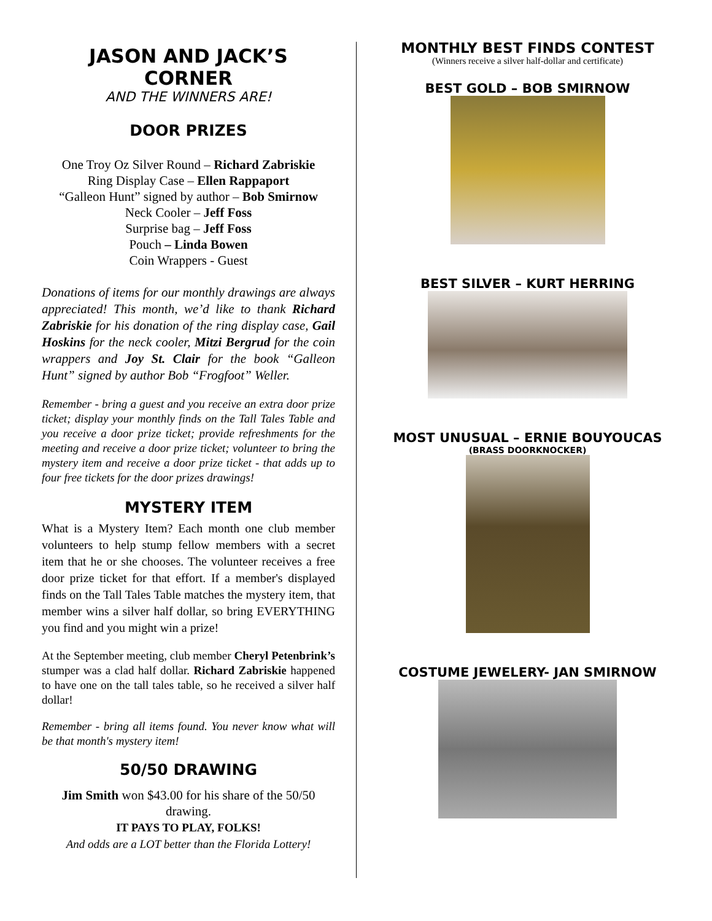JASON AND JACK’S CORNER
AND THE WINNERS ARE!
DOOR PRIZES
One Troy Oz Silver Round – Richard Zabriskie
Ring Display Case – Ellen Rappaport
“Galleon Hunt” signed by author – Bob Smirnow
Neck Cooler – Jeff Foss
Surprise bag – Jeff Foss
Pouch – Linda Bowen
Coin Wrappers - Guest
Donations of items for our monthly drawings are always appreciated! This month, we’d like to thank Richard Zabriskie for his donation of the ring display case, Gail Hoskins for the neck cooler, Mitzi Bergrud for the coin wrappers and Joy St. Clair for the book “Galleon Hunt” signed by author Bob “Frogfoot” Weller.
Remember - bring a guest and you receive an extra door prize ticket; display your monthly finds on the Tall Tales Table and you receive a door prize ticket; provide refreshments for the meeting and receive a door prize ticket; volunteer to bring the mystery item and receive a door prize ticket - that adds up to four free tickets for the door prizes drawings!
MYSTERY ITEM
What is a Mystery Item? Each month one club member volunteers to help stump fellow members with a secret item that he or she chooses. The volunteer receives a free door prize ticket for that effort. If a member's displayed finds on the Tall Tales Table matches the mystery item, that member wins a silver half dollar, so bring EVERYTHING you find and you might win a prize!
At the September meeting, club member Cheryl Petenbrink’s stumper was a clad half dollar. Richard Zabriskie happened to have one on the tall tales table, so he received a silver half dollar!
Remember - bring all items found. You never know what will be that month's mystery item!
50/50 DRAWING
Jim Smith won $43.00 for his share of the 50/50 drawing.
IT PAYS TO PLAY, FOLKS!
And odds are a LOT better than the Florida Lottery!
MONTHLY BEST FINDS CONTEST
(Winners receive a silver half-dollar and certificate)
BEST GOLD – BOB SMIRNOW
BEST SILVER – KURT HERRING
MOST UNUSUAL – ERNIE BOUYOUCAS
(BRASS DOORKNOCKER)
COSTUME JEWELERY- JAN SMIRNOW